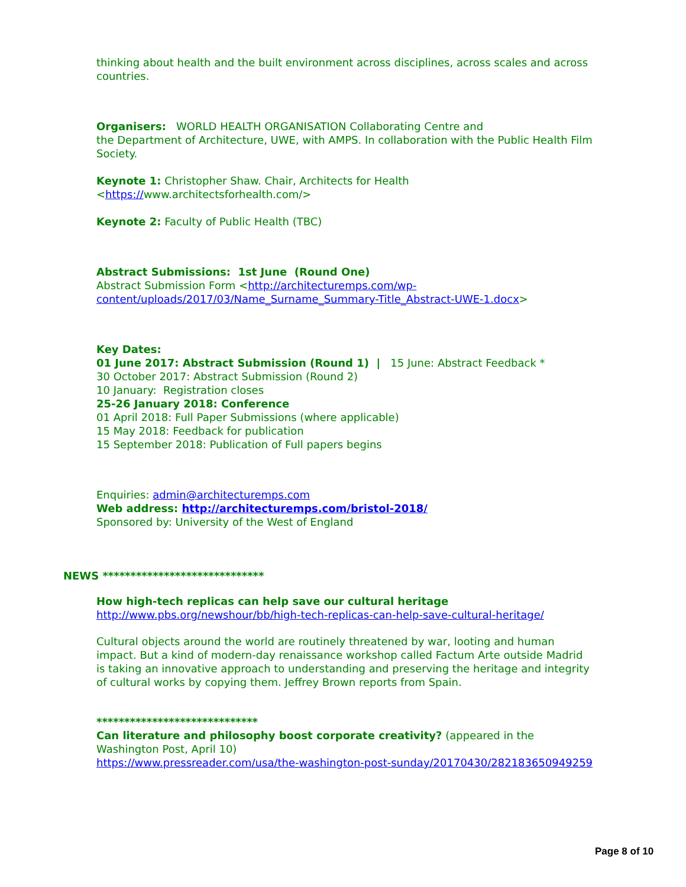thinking about health and the built environment across disciplines, across scales and across countries.
Organisers: WORLD HEALTH ORGANISATION Collaborating Centre and
the Department of Architecture, UWE, with AMPS. In collaboration with the Public Health Film Society.
Keynote 1: Christopher Shaw. Chair, Architects for Health
<https://www.architectsforhealth.com/>
Keynote 2: Faculty of Public Health (TBC)
Abstract Submissions: 1st June (Round One)
Abstract Submission Form <http://architecturemps.com/wp-content/uploads/2017/03/Name_Surname_Summary-Title_Abstract-UWE-1.docx>
Key Dates:
01 June 2017: Abstract Submission (Round 1) | 15 June: Abstract Feedback *
30 October 2017: Abstract Submission (Round 2)
10 January: Registration closes
25-26 January 2018: Conference
01 April 2018: Full Paper Submissions (where applicable)
15 May 2018: Feedback for publication
15 September 2018: Publication of Full papers begins
Enquiries: admin@architecturemps.com
Web address: http://architecturemps.com/bristol-2018/
Sponsored by: University of the West of England
NEWS *****************************
How high-tech replicas can help save our cultural heritage
http://www.pbs.org/newshour/bb/high-tech-replicas-can-help-save-cultural-heritage/
Cultural objects around the world are routinely threatened by war, looting and human impact. But a kind of modern-day renaissance workshop called Factum Arte outside Madrid is taking an innovative approach to understanding and preserving the heritage and integrity of cultural works by copying them. Jeffrey Brown reports from Spain.
*****************************
Can literature and philosophy boost corporate creativity? (appeared in the Washington Post, April 10)
https://www.pressreader.com/usa/the-washington-post-sunday/20170430/282183650949259
Page 8 of 10